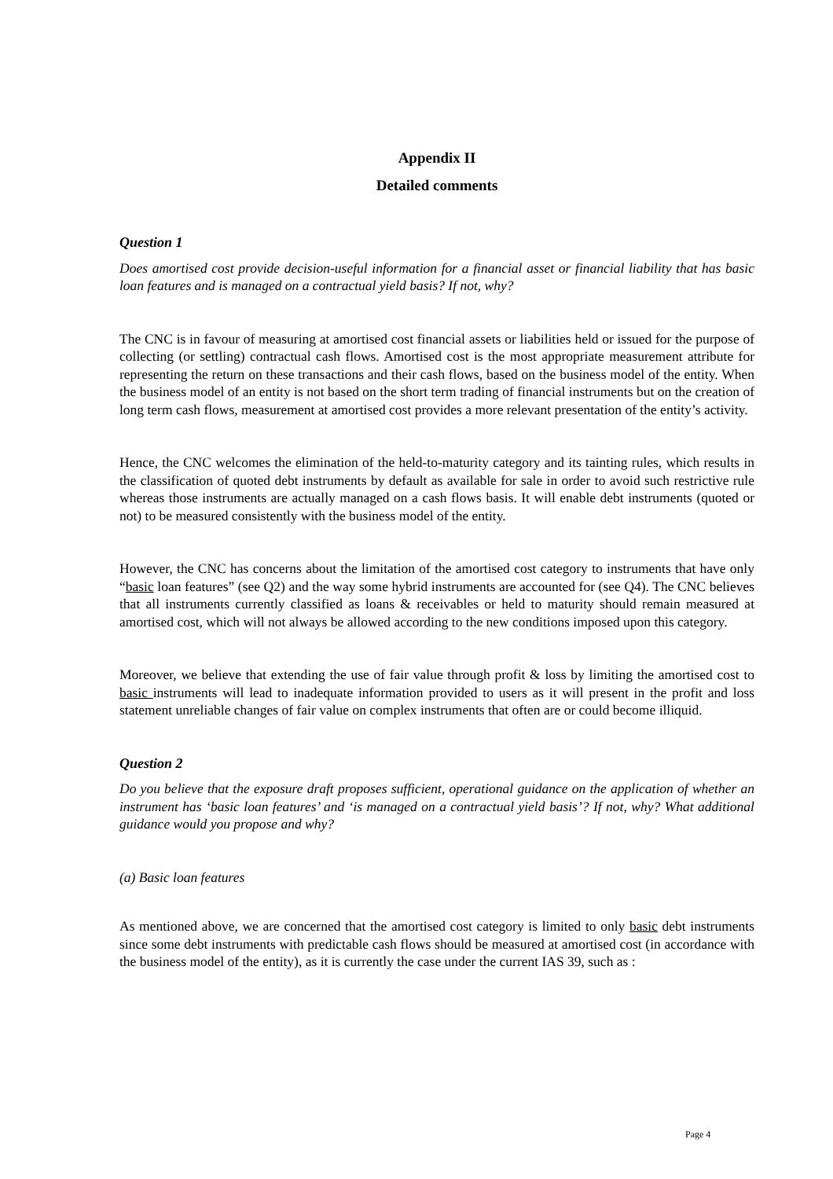Appendix II
Detailed comments
Question 1
Does amortised cost provide decision-useful information for a financial asset or financial liability that has basic loan features and is managed on a contractual yield basis? If not, why?
The CNC is in favour of measuring at amortised cost financial assets or liabilities held or issued for the purpose of collecting (or settling) contractual cash flows. Amortised cost is the most appropriate measurement attribute for representing the return on these transactions and their cash flows, based on the business model of the entity. When the business model of an entity is not based on the short term trading of financial instruments but on the creation of long term cash flows, measurement at amortised cost provides a more relevant presentation of the entity’s activity.
Hence, the CNC welcomes the elimination of the held-to-maturity category and its tainting rules, which results in the classification of quoted debt instruments by default as available for sale in order to avoid such restrictive rule whereas those instruments are actually managed on a cash flows basis. It will enable debt instruments (quoted or not) to be measured consistently with the business model of the entity.
However, the CNC has concerns about the limitation of the amortised cost category to instruments that have only “basic loan features” (see Q2) and the way some hybrid instruments are accounted for (see Q4). The CNC believes that all instruments currently classified as loans & receivables or held to maturity should remain measured at amortised cost, which will not always be allowed according to the new conditions imposed upon this category.
Moreover, we believe that extending the use of fair value through profit & loss by limiting the amortised cost to basic instruments will lead to inadequate information provided to users as it will present in the profit and loss statement unreliable changes of fair value on complex instruments that often are or could become illiquid.
Question 2
Do you believe that the exposure draft proposes sufficient, operational guidance on the application of whether an instrument has ‘basic loan features’ and ‘is managed on a contractual yield basis’? If not, why? What additional guidance would you propose and why?
(a) Basic loan features
As mentioned above, we are concerned that the amortised cost category is limited to only basic debt instruments since some debt instruments with predictable cash flows should be measured at amortised cost (in accordance with the business model of the entity), as it is currently the case under the current IAS 39, such as :
Page 4